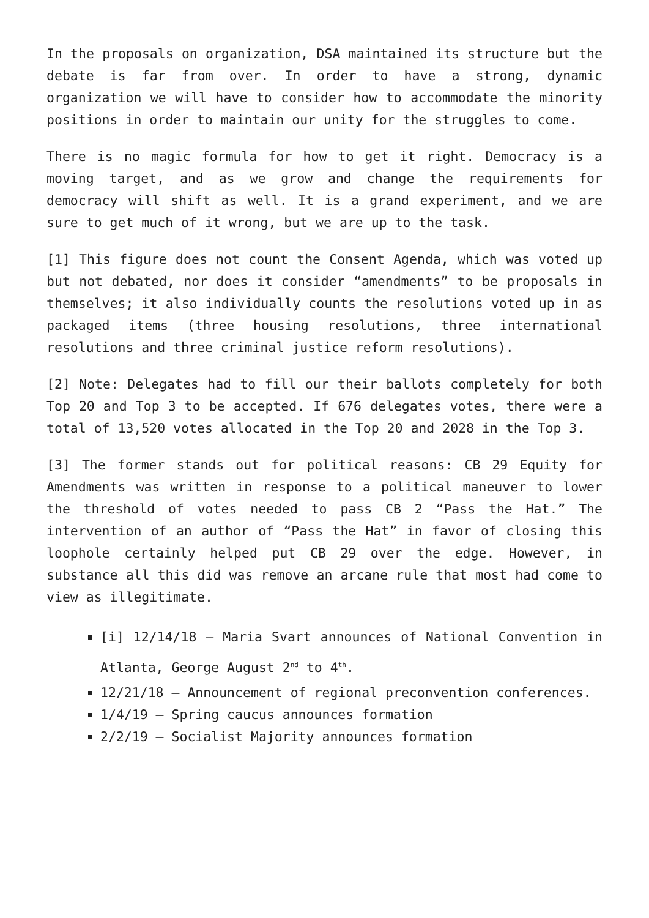In the proposals on organization, DSA maintained its structure but the debate is far from over. In order to have a strong, dynamic organization we will have to consider how to accommodate the minority positions in order to maintain our unity for the struggles to come.
There is no magic formula for how to get it right. Democracy is a moving target, and as we grow and change the requirements for democracy will shift as well. It is a grand experiment, and we are sure to get much of it wrong, but we are up to the task.
[1] This figure does not count the Consent Agenda, which was voted up but not debated, nor does it consider “amendments” to be proposals in themselves; it also individually counts the resolutions voted up in as packaged items (three housing resolutions, three international resolutions and three criminal justice reform resolutions).
[2] Note: Delegates had to fill our their ballots completely for both Top 20 and Top 3 to be accepted. If 676 delegates votes, there were a total of 13,520 votes allocated in the Top 20 and 2028 in the Top 3.
[3] The former stands out for political reasons: CB 29 Equity for Amendments was written in response to a political maneuver to lower the threshold of votes needed to pass CB 2 “Pass the Hat.” The intervention of an author of “Pass the Hat” in favor of closing this loophole certainly helped put CB 29 over the edge. However, in substance all this did was remove an arcane rule that most had come to view as illegitimate.
[i] 12/14/18 – Maria Svart announces of National Convention in Atlanta, George August 2<sup>nd</sup> to 4<sup>th</sup>.
12/21/18 – Announcement of regional preconvention conferences.
1/4/19 – Spring caucus announces formation
2/2/19 – Socialist Majority announces formation